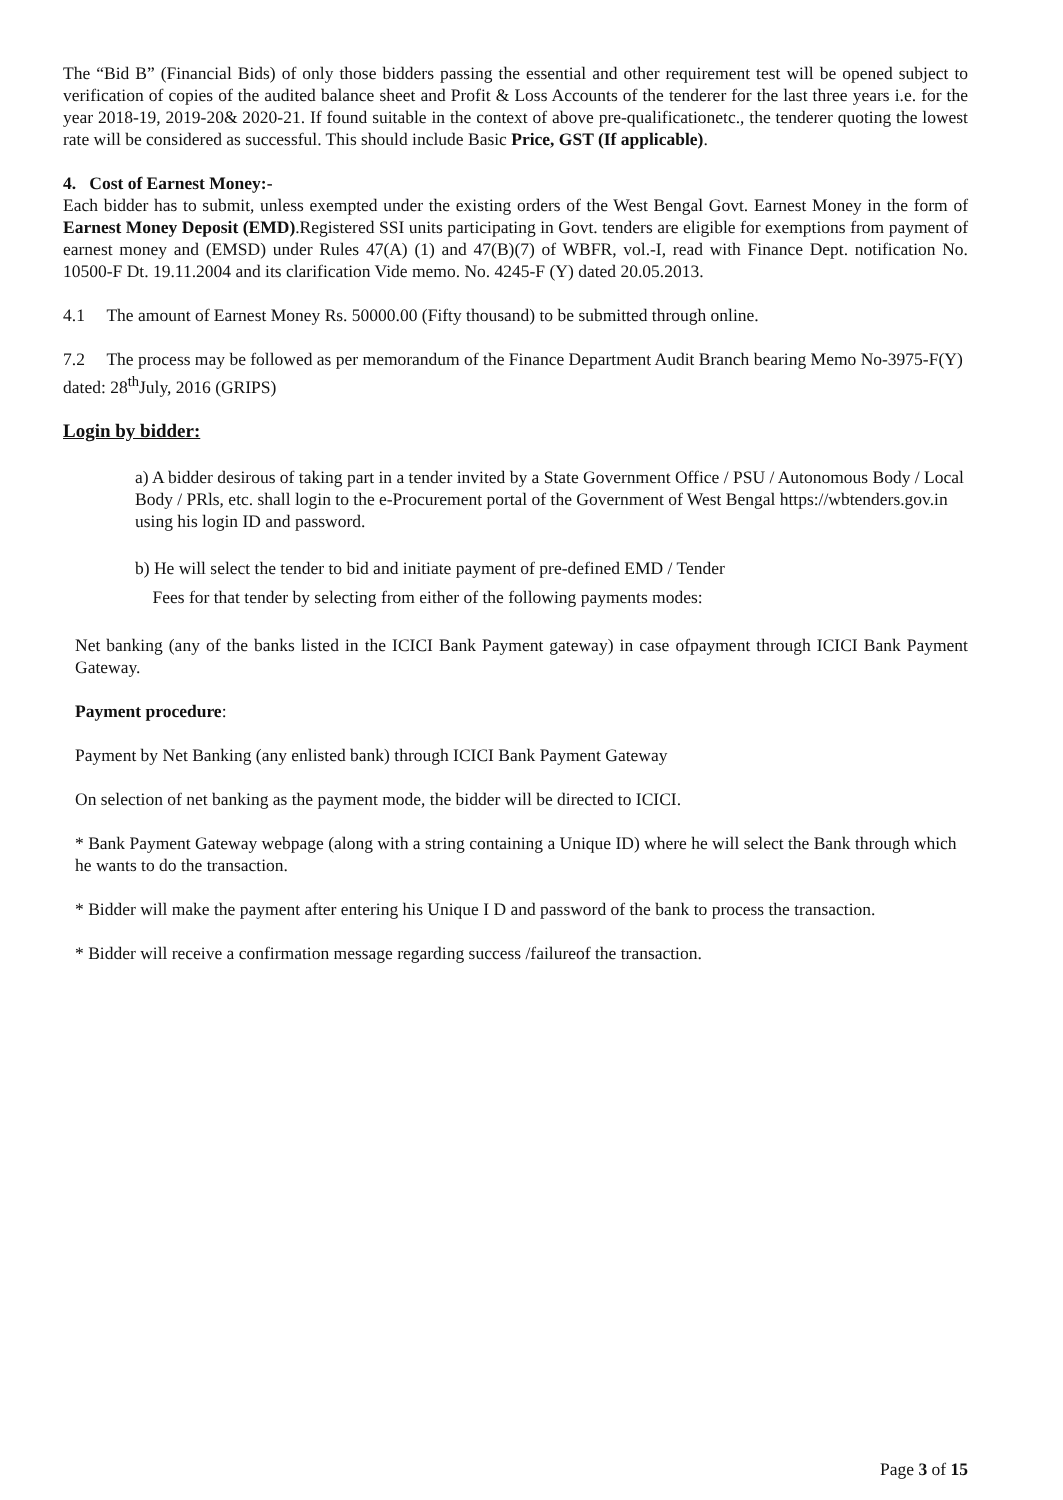The “Bid B” (Financial Bids) of only those bidders passing the essential and other requirement test will be opened subject to verification of copies of the audited balance sheet and Profit & Loss Accounts of the tenderer for the last three years i.e. for the year 2018-19, 2019-20& 2020-21. If found suitable in the context of above pre-qualificationetc., the tenderer quoting the lowest rate will be considered as successful. This should include Basic Price, GST (If applicable).
4. Cost of Earnest Money:-
Each bidder has to submit, unless exempted under the existing orders of the West Bengal Govt. Earnest Money in the form of Earnest Money Deposit (EMD).Registered SSI units participating in Govt. tenders are eligible for exemptions from payment of earnest money and (EMSD) under Rules 47(A) (1) and 47(B)(7) of WBFR, vol.-I, read with Finance Dept. notification No. 10500-F Dt. 19.11.2004 and its clarification Vide memo. No. 4245-F (Y) dated 20.05.2013.
4.1 The amount of Earnest Money Rs. 50000.00 (Fifty thousand) to be submitted through online.
7.2 The process may be followed as per memorandum of the Finance Department Audit Branch bearing Memo No-3975-F(Y) dated: 28<sup>th</sup>July, 2016 (GRIPS)
Login by bidder:
a) A bidder desirous of taking part in a tender invited by a State Government Office / PSU / Autonomous Body / Local Body / PRls, etc. shall login to the e-Procurement portal of the Government of West Bengal https://wbtenders.gov.in using his login ID and password.
b) He will select the tender to bid and initiate payment of pre-defined EMD / Tender
Fees for that tender by selecting from either of the following payments modes:
Net banking (any of the banks listed in the ICICI Bank Payment gateway) in case ofpayment through ICICI Bank Payment Gateway.
Payment procedure:
Payment by Net Banking (any enlisted bank) through ICICI Bank Payment Gateway
On selection of net banking as the payment mode, the bidder will be directed to ICICI.
* Bank Payment Gateway webpage (along with a string containing a Unique ID) where he will select the Bank through which he wants to do the transaction.
* Bidder will make the payment after entering his Unique I D and password of the bank to process the transaction.
* Bidder will receive a confirmation message regarding success /failureof the transaction.
Page 3 of 15